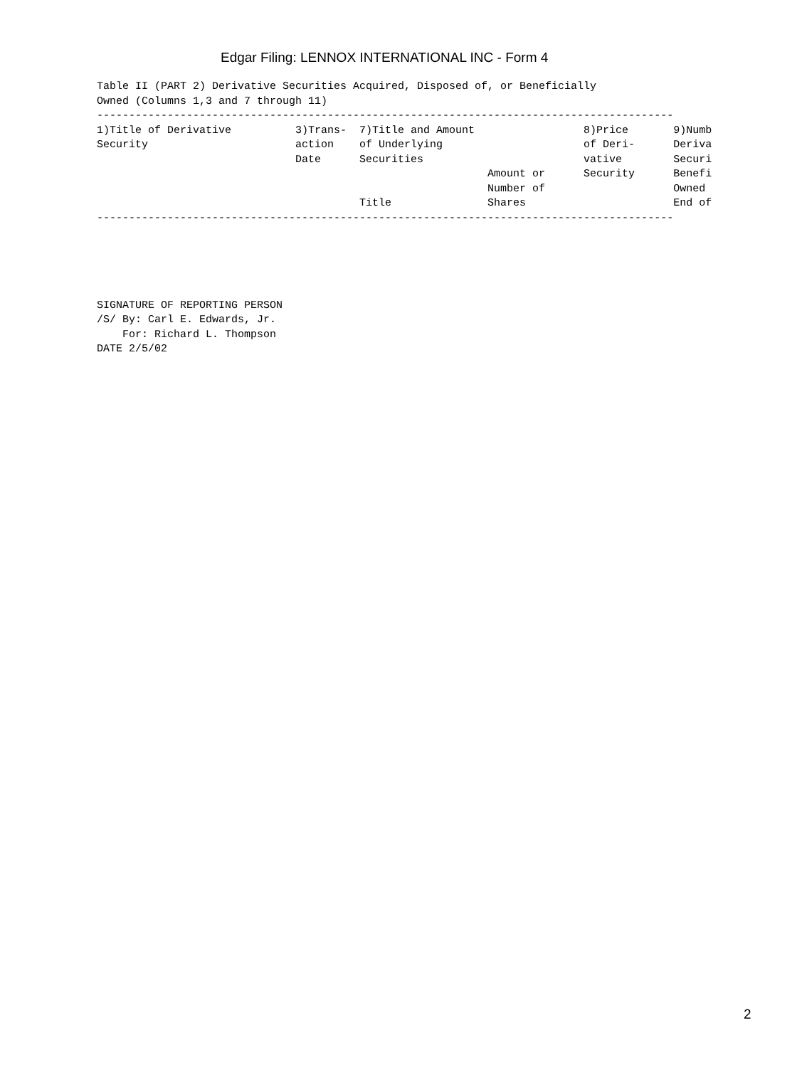Edgar Filing: LENNOX INTERNATIONAL INC - Form 4
Table II (PART 2) Derivative Securities Acquired, Disposed of, or Beneficially
Owned (Columns 1,3 and 7 through 11)
------------------------------------------------------------------------------------------
1)Title of Derivative          3)Trans-  7)Title and Amount                 8)Price       9)Numb
Security                       action    of Underlying                      of Deri-      Deriva
                               Date      Securities                         vative        Securi
                                                             Amount or      Security      Benefi
                                                             Number of                    Owned
                                         Title               Shares                       End of
------------------------------------------------------------------------------------------





SIGNATURE OF REPORTING PERSON
/S/ By: Carl E. Edwards, Jr.
    For: Richard L. Thompson
DATE 2/5/02
2